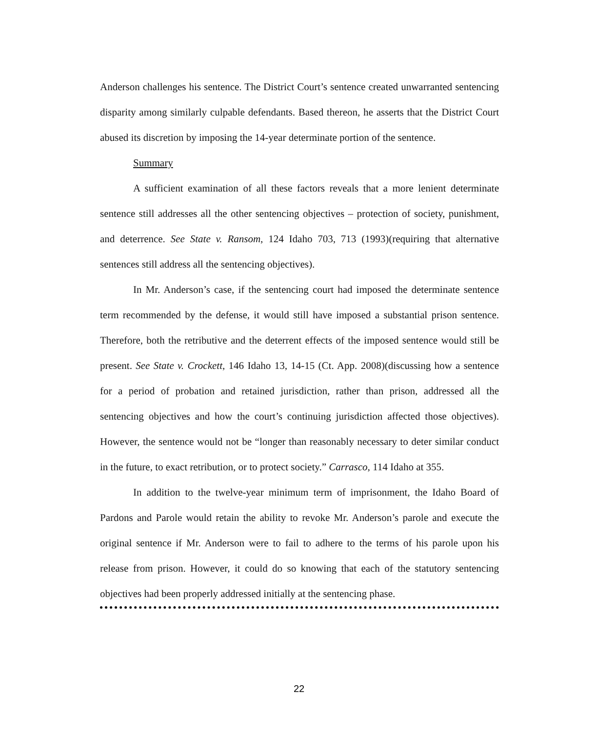Anderson challenges his sentence. The District Court’s sentence created unwarranted sentencing disparity among similarly culpable defendants. Based thereon, he asserts that the District Court abused its discretion by imposing the 14-year determinate portion of the sentence.
Summary
A sufficient examination of all these factors reveals that a more lenient determinate sentence still addresses all the other sentencing objectives – protection of society, punishment, and deterrence. See State v. Ransom, 124 Idaho 703, 713 (1993)(requiring that alternative sentences still address all the sentencing objectives).
In Mr. Anderson’s case, if the sentencing court had imposed the determinate sentence term recommended by the defense, it would still have imposed a substantial prison sentence. Therefore, both the retributive and the deterrent effects of the imposed sentence would still be present. See State v. Crockett, 146 Idaho 13, 14-15 (Ct. App. 2008)(discussing how a sentence for a period of probation and retained jurisdiction, rather than prison, addressed all the sentencing objectives and how the court’s continuing jurisdiction affected those objectives). However, the sentence would not be “longer than reasonably necessary to deter similar conduct in the future, to exact retribution, or to protect society.” Carrasco, 114 Idaho at 355.
In addition to the twelve-year minimum term of imprisonment, the Idaho Board of Pardons and Parole would retain the ability to revoke Mr. Anderson’s parole and execute the original sentence if Mr. Anderson were to fail to adhere to the terms of his parole upon his release from prison. However, it could do so knowing that each of the statutory sentencing objectives had been properly addressed initially at the sentencing phase.
22